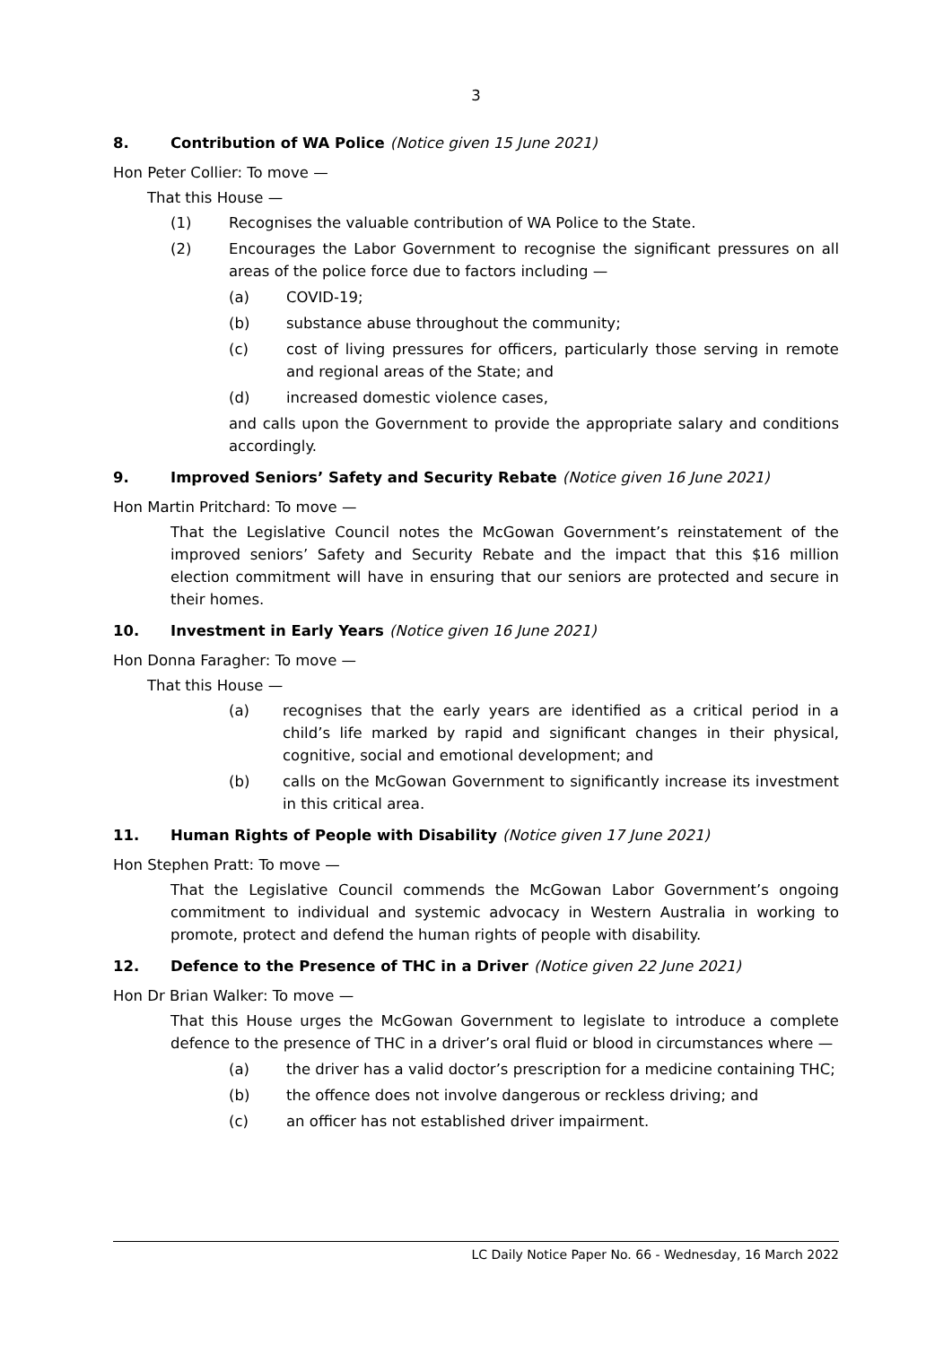3
8. Contribution of WA Police (Notice given 15 June 2021)
Hon Peter Collier: To move —
That this House —
(1) Recognises the valuable contribution of WA Police to the State.
(2) Encourages the Labor Government to recognise the significant pressures on all areas of the police force due to factors including —
(a) COVID-19;
(b) substance abuse throughout the community;
(c) cost of living pressures for officers, particularly those serving in remote and regional areas of the State; and
(d) increased domestic violence cases,
and calls upon the Government to provide the appropriate salary and conditions accordingly.
9. Improved Seniors’ Safety and Security Rebate (Notice given 16 June 2021)
Hon Martin Pritchard: To move —
That the Legislative Council notes the McGowan Government’s reinstatement of the improved seniors’ Safety and Security Rebate and the impact that this $16 million election commitment will have in ensuring that our seniors are protected and secure in their homes.
10. Investment in Early Years (Notice given 16 June 2021)
Hon Donna Faragher: To move —
That this House —
(a) recognises that the early years are identified as a critical period in a child’s life marked by rapid and significant changes in their physical, cognitive, social and emotional development; and
(b) calls on the McGowan Government to significantly increase its investment in this critical area.
11. Human Rights of People with Disability (Notice given 17 June 2021)
Hon Stephen Pratt: To move —
That the Legislative Council commends the McGowan Labor Government’s ongoing commitment to individual and systemic advocacy in Western Australia in working to promote, protect and defend the human rights of people with disability.
12. Defence to the Presence of THC in a Driver (Notice given 22 June 2021)
Hon Dr Brian Walker: To move —
That this House urges the McGowan Government to legislate to introduce a complete defence to the presence of THC in a driver’s oral fluid or blood in circumstances where —
(a) the driver has a valid doctor’s prescription for a medicine containing THC;
(b) the offence does not involve dangerous or reckless driving; and
(c) an officer has not established driver impairment.
LC Daily Notice Paper No. 66 - Wednesday, 16 March 2022